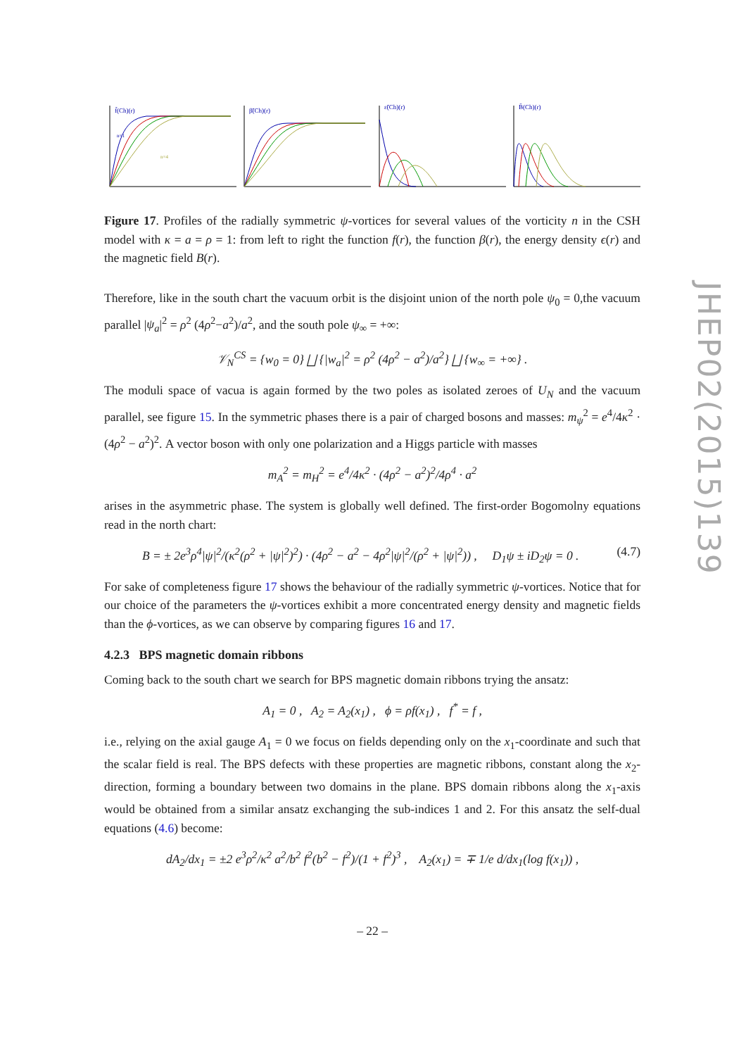JHEP02(2015)139
f̃(Ch)(r)
n=1
n=4
β̃(Ch)(r)
ε̃(Ch)(r)
B̃(Ch)(r)
Figure 17. Profiles of the radially symmetric ψ-vortices for several values of the vorticity n in the CSH model with κ = a = ρ = 1: from left to right the function f(r), the function β(r), the energy density ϵ(r) and the magnetic field B(r).
Therefore, like in the south chart the vacuum orbit is the disjoint union of the north pole ψ<sub>0</sub> = 0,the vacuum parallel |ψ<sub>a</sub>|<sup>2</sup> = ρ<sup>2</sup> (4ρ<sup>2</sup>−a<sup>2</sup>)/a<sup>2</sup>, and the south pole ψ<sub>∞</sub> = +∞:
𝒱<sub>N</sub><sup>CS</sup> = {w<sub>0</sub> = 0} ⨆ {|w<sub>a</sub>|<sup>2</sup> = ρ<sup>2</sup> (4ρ<sup>2</sup> − a<sup>2</sup>)/a<sup>2</sup>} ⨆ {w<sub>∞</sub> = +∞} .
The moduli space of vacua is again formed by the two poles as isolated zeroes of U<sub>N</sub> and the vacuum parallel, see figure 15. In the symmetric phases there is a pair of charged bosons and masses: m<sub>ψ</sub><sup>2</sup> = e<sup>4</sup>/4κ<sup>2</sup> · (4ρ<sup>2</sup> − a<sup>2</sup>)<sup>2</sup>. A vector boson with only one polarization and a Higgs particle with masses
m<sub>A</sub><sup>2</sup> = m<sub>H</sub><sup>2</sup> = e<sup>4</sup>/4κ<sup>2</sup> · (4ρ<sup>2</sup> − a<sup>2</sup>)<sup>2</sup>/4ρ<sup>4</sup> · a<sup>2</sup>
arises in the asymmetric phase. The system is globally well defined. The first-order Bogomolny equations read in the north chart:
B = ± 2e<sup>3</sup>ρ<sup>4</sup>|ψ|<sup>2</sup>/(κ<sup>2</sup>(ρ<sup>2</sup> + |ψ|<sup>2</sup>)<sup>2</sup>) · (4ρ<sup>2</sup> − a<sup>2</sup> − 4ρ<sup>2</sup>|ψ|<sup>2</sup>/(ρ<sup>2</sup> + |ψ|<sup>2</sup>)) , D<sub>1</sub>ψ ± iD<sub>2</sub>ψ = 0 . (4.7)
For sake of completeness figure 17 shows the behaviour of the radially symmetric ψ-vortices. Notice that for our choice of the parameters the ψ-vortices exhibit a more concentrated energy density and magnetic fields than the ϕ-vortices, as we can observe by comparing figures 16 and 17.
4.2.3 BPS magnetic domain ribbons
Coming back to the south chart we search for BPS magnetic domain ribbons trying the ansatz:
A<sub>1</sub> = 0 , A<sub>2</sub> = A<sub>2</sub>(x<sub>1</sub>) , ϕ = ρf(x<sub>1</sub>) , f<sup>*</sup> = f ,
i.e., relying on the axial gauge A<sub>1</sub> = 0 we focus on fields depending only on the x<sub>1</sub>-coordinate and such that the scalar field is real. The BPS defects with these properties are magnetic ribbons, constant along the x<sub>2</sub>-direction, forming a boundary between two domains in the plane. BPS domain ribbons along the x<sub>1</sub>-axis would be obtained from a similar ansatz exchanging the sub-indices 1 and 2. For this ansatz the self-dual equations (4.6) become:
dA<sub>2</sub>/dx<sub>1</sub> = ±2 e<sup>3</sup>ρ<sup>2</sup>/κ<sup>2</sup> a<sup>2</sup>/b<sup>2</sup> f<sup>2</sup>(b<sup>2</sup> − f<sup>2</sup>)/(1 + f<sup>2</sup>)<sup>3</sup> , A<sub>2</sub>(x<sub>1</sub>) = ∓ 1/e d/dx<sub>1</sub>(log f(x<sub>1</sub>)) ,
– 22 –